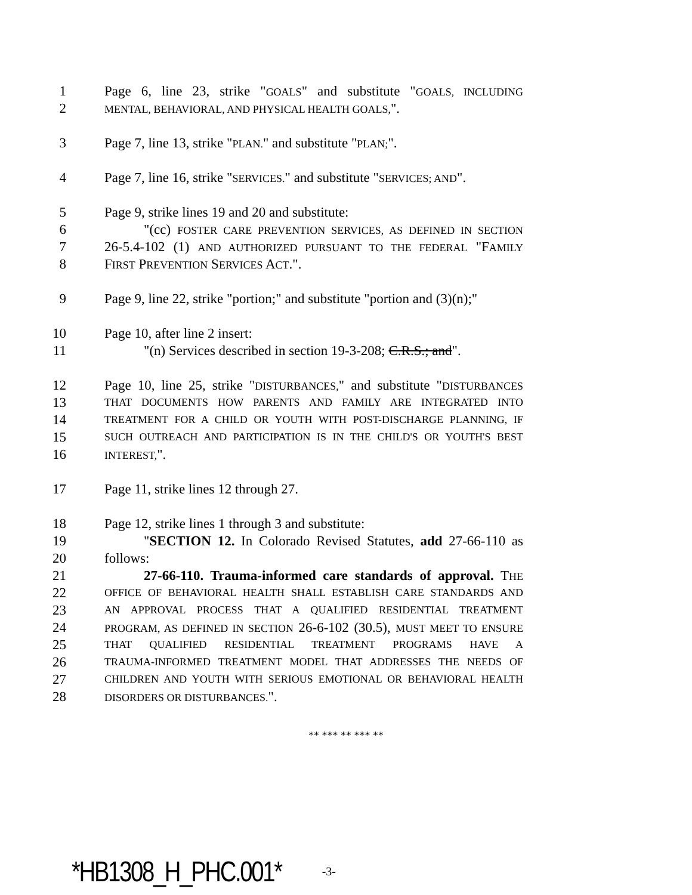1 Page 6, line 23, strike "GOALS" and substitute "GOALS, INCLUDING
2 MENTAL, BEHAVIORAL, AND PHYSICAL HEALTH GOALS,".
3 Page 7, line 13, strike "PLAN." and substitute "PLAN;".
4 Page 7, line 16, strike "SERVICES." and substitute "SERVICES; AND".
5 Page 9, strike lines 19 and 20 and substitute:
6 "(cc) FOSTER CARE PREVENTION SERVICES, AS DEFINED IN SECTION
7 26-5.4-102 (1) AND AUTHORIZED PURSUANT TO THE FEDERAL "FAMILY
8 FIRST PREVENTION SERVICES ACT.".
9 Page 9, line 22, strike "portion;" and substitute "portion and (3)(n);"
10 Page 10, after line 2 insert:
11 "(n) Services described in section 19-3-208; C.R.S.; and".
12 Page 10, line 25, strike "DISTURBANCES," and substitute "DISTURBANCES
13 THAT DOCUMENTS HOW PARENTS AND FAMILY ARE INTEGRATED INTO
14 TREATMENT FOR A CHILD OR YOUTH WITH POST-DISCHARGE PLANNING, IF
15 SUCH OUTREACH AND PARTICIPATION IS IN THE CHILD'S OR YOUTH'S BEST
16 INTEREST,".
17 Page 11, strike lines 12 through 27.
18 Page 12, strike lines 1 through 3 and substitute:
19 "SECTION 12. In Colorado Revised Statutes, add 27-66-110 as
20 follows:
21 27-66-110. Trauma-informed care standards of approval. THE
22 OFFICE OF BEHAVIORAL HEALTH SHALL ESTABLISH CARE STANDARDS AND
23 AN APPROVAL PROCESS THAT A QUALIFIED RESIDENTIAL TREATMENT
24 PROGRAM, AS DEFINED IN SECTION 26-6-102 (30.5), MUST MEET TO ENSURE
25 THAT QUALIFIED RESIDENTIAL TREATMENT PROGRAMS HAVE A
26 TRAUMA-INFORMED TREATMENT MODEL THAT ADDRESSES THE NEEDS OF
27 CHILDREN AND YOUTH WITH SERIOUS EMOTIONAL OR BEHAVIORAL HEALTH
28 DISORDERS OR DISTURBANCES.".
** *** ** *** **
*HB1308_H_PHC.001* -3-